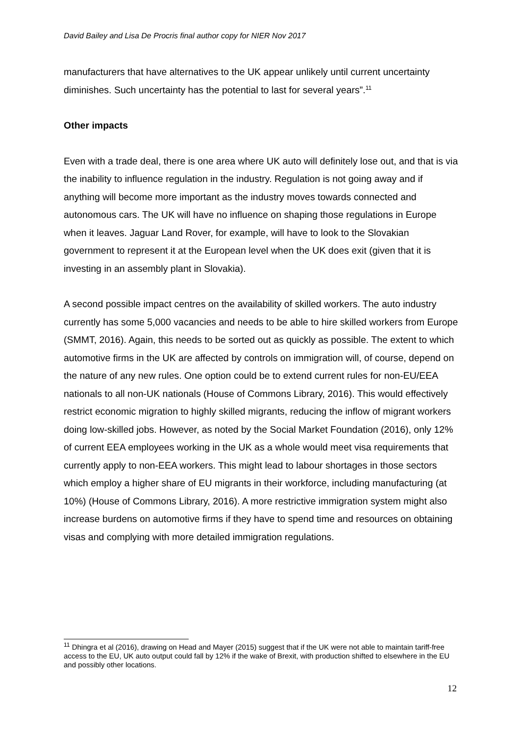David Bailey and Lisa De Procris final author copy for NIER Nov 2017
manufacturers that have alternatives to the UK appear unlikely until current uncertainty diminishes. Such uncertainty has the potential to last for several years”.<sup>11</sup>
Other impacts
Even with a trade deal, there is one area where UK auto will definitely lose out, and that is via the inability to influence regulation in the industry. Regulation is not going away and if anything will become more important as the industry moves towards connected and autonomous cars. The UK will have no influence on shaping those regulations in Europe when it leaves. Jaguar Land Rover, for example, will have to look to the Slovakian government to represent it at the European level when the UK does exit (given that it is investing in an assembly plant in Slovakia).
A second possible impact centres on the availability of skilled workers. The auto industry currently has some 5,000 vacancies and needs to be able to hire skilled workers from Europe (SMMT, 2016). Again, this needs to be sorted out as quickly as possible. The extent to which automotive firms in the UK are affected by controls on immigration will, of course, depend on the nature of any new rules. One option could be to extend current rules for non-EU/EEA nationals to all non-UK nationals (House of Commons Library, 2016). This would effectively restrict economic migration to highly skilled migrants, reducing the inflow of migrant workers doing low-skilled jobs. However, as noted by the Social Market Foundation (2016), only 12% of current EEA employees working in the UK as a whole would meet visa requirements that currently apply to non-EEA workers. This might lead to labour shortages in those sectors which employ a higher share of EU migrants in their workforce, including manufacturing (at 10%) (House of Commons Library, 2016). A more restrictive immigration system might also increase burdens on automotive firms if they have to spend time and resources on obtaining visas and complying with more detailed immigration regulations.
<sup>11</sup> Dhingra et al (2016), drawing on Head and Mayer (2015) suggest that if the UK were not able to maintain tariff-free access to the EU, UK auto output could fall by 12% if the wake of Brexit, with production shifted to elsewhere in the EU and possibly other locations.
12